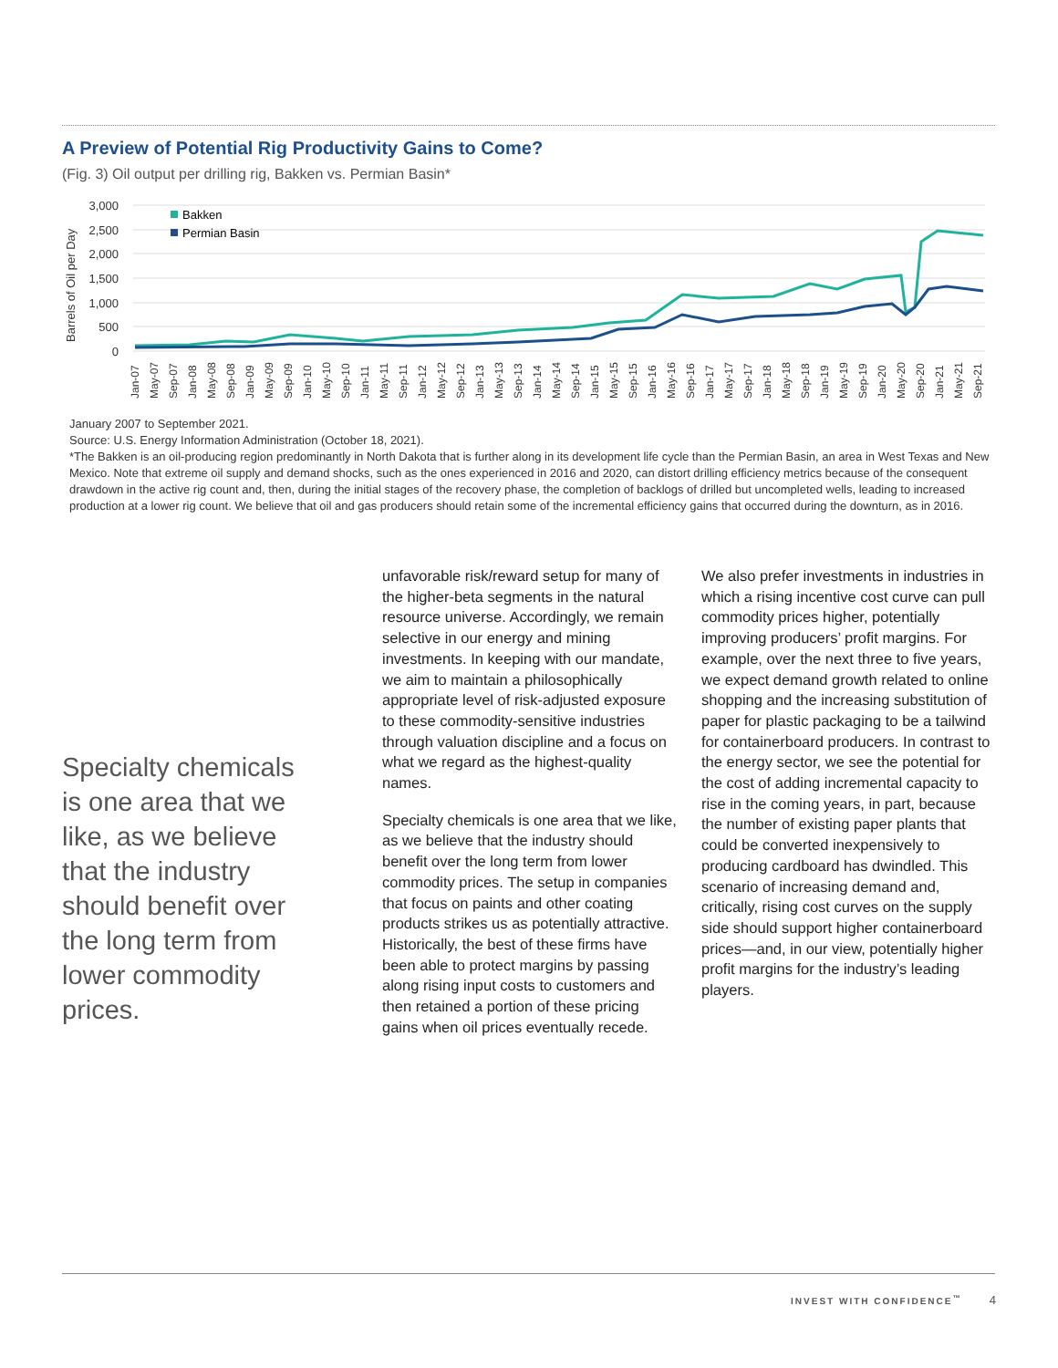A Preview of Potential Rig Productivity Gains to Come?
(Fig. 3) Oil output per drilling rig, Bakken vs. Permian Basin*
Barrels of Oil per Day
3,000
2,500
2,000
1,500
1,000
500
0
Bakken
Permian Basin
Jan-07
May-07
Sep-07
Jan-08
May-08
Sep-08
Jan-09
May-09
Sep-09
Jan-10
May-10
Sep-10
Jan-11
May-11
Sep-11
Jan-12
May-12
Sep-12
Jan-13
May-13
Sep-13
Jan-14
May-14
Sep-14
Jan-15
May-15
Sep-15
Jan-16
May-16
Sep-16
Jan-17
May-17
Sep-17
Jan-18
May-18
Sep-18
Jan-19
May-19
Sep-19
Jan-20
May-20
Sep-20
Jan-21
May-21
Sep-21
January 2007 to September 2021.
Source: U.S. Energy Information Administration (October 18, 2021).
*The Bakken is an oil-producing region predominantly in North Dakota that is further along in its development life cycle than the Permian Basin, an area in West Texas and New Mexico. Note that extreme oil supply and demand shocks, such as the ones experienced in 2016 and 2020, can distort drilling efficiency metrics because of the consequent drawdown in the active rig count and, then, during the initial stages of the recovery phase, the completion of backlogs of drilled but uncompleted wells, leading to increased production at a lower rig count. We believe that oil and gas producers should retain some of the incremental efficiency gains that occurred during the downturn, as in 2016.
Specialty chemicals is one area that we like, as we believe that the industry should benefit over the long term from lower commodity prices.
unfavorable risk/reward setup for many of the higher-beta segments in the natural resource universe. Accordingly, we remain selective in our energy and mining investments. In keeping with our mandate, we aim to maintain a philosophically appropriate level of risk-adjusted exposure to these commodity-sensitive industries through valuation discipline and a focus on what we regard as the highest-quality names.
Specialty chemicals is one area that we like, as we believe that the industry should benefit over the long term from lower commodity prices. The setup in companies that focus on paints and other coating products strikes us as potentially attractive. Historically, the best of these firms have been able to protect margins by passing along rising input costs to customers and then retained a portion of these pricing gains when oil prices eventually recede.
We also prefer investments in industries in which a rising incentive cost curve can pull commodity prices higher, potentially improving producers’ profit margins. For example, over the next three to five years, we expect demand growth related to online shopping and the increasing substitution of paper for plastic packaging to be a tailwind for containerboard producers. In contrast to the energy sector, we see the potential for the cost of adding incremental capacity to rise in the coming years, in part, because the number of existing paper plants that could be converted inexpensively to producing cardboard has dwindled. This scenario of increasing demand and, critically, rising cost curves on the supply side should support higher containerboard prices—and, in our view, potentially higher profit margins for the industry’s leading players.
INVEST WITH CONFIDENCE<sup>™</sup> 4